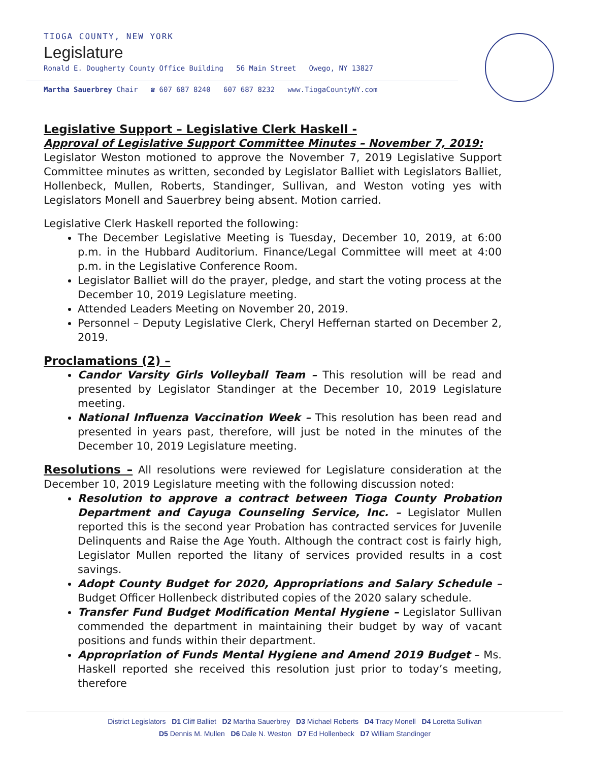TIOGA COUNTY, NEW YORK
Legislature
Ronald E. Dougherty County Office Building 56 Main Street Owego, NY 13827
Martha Sauerbrey Chair ☎ 607 687 8240 607 687 8232 www.TiogaCountyNY.com
Legislative Support – Legislative Clerk Haskell -
Approval of Legislative Support Committee Minutes – November 7, 2019:
Legislator Weston motioned to approve the November 7, 2019 Legislative Support Committee minutes as written, seconded by Legislator Balliet with Legislators Balliet, Hollenbeck, Mullen, Roberts, Standinger, Sullivan, and Weston voting yes with Legislators Monell and Sauerbrey being absent. Motion carried.
Legislative Clerk Haskell reported the following:
The December Legislative Meeting is Tuesday, December 10, 2019, at 6:00 p.m. in the Hubbard Auditorium. Finance/Legal Committee will meet at 4:00 p.m. in the Legislative Conference Room.
Legislator Balliet will do the prayer, pledge, and start the voting process at the December 10, 2019 Legislature meeting.
Attended Leaders Meeting on November 20, 2019.
Personnel – Deputy Legislative Clerk, Cheryl Heffernan started on December 2, 2019.
Proclamations (2) –
Candor Varsity Girls Volleyball Team – This resolution will be read and presented by Legislator Standinger at the December 10, 2019 Legislature meeting.
National Influenza Vaccination Week – This resolution has been read and presented in years past, therefore, will just be noted in the minutes of the December 10, 2019 Legislature meeting.
Resolutions – All resolutions were reviewed for Legislature consideration at the December 10, 2019 Legislature meeting with the following discussion noted:
Resolution to approve a contract between Tioga County Probation Department and Cayuga Counseling Service, Inc. – Legislator Mullen reported this is the second year Probation has contracted services for Juvenile Delinquents and Raise the Age Youth. Although the contract cost is fairly high, Legislator Mullen reported the litany of services provided results in a cost savings.
Adopt County Budget for 2020, Appropriations and Salary Schedule – Budget Officer Hollenbeck distributed copies of the 2020 salary schedule.
Transfer Fund Budget Modification Mental Hygiene – Legislator Sullivan commended the department in maintaining their budget by way of vacant positions and funds within their department.
Appropriation of Funds Mental Hygiene and Amend 2019 Budget – Ms. Haskell reported she received this resolution just prior to today’s meeting, therefore
District Legislators D1 Cliff Balliet D2 Martha Sauerbrey D3 Michael Roberts D4 Tracy Monell D4 Loretta Sullivan
D5 Dennis M. Mullen D6 Dale N. Weston D7 Ed Hollenbeck D7 William Standinger